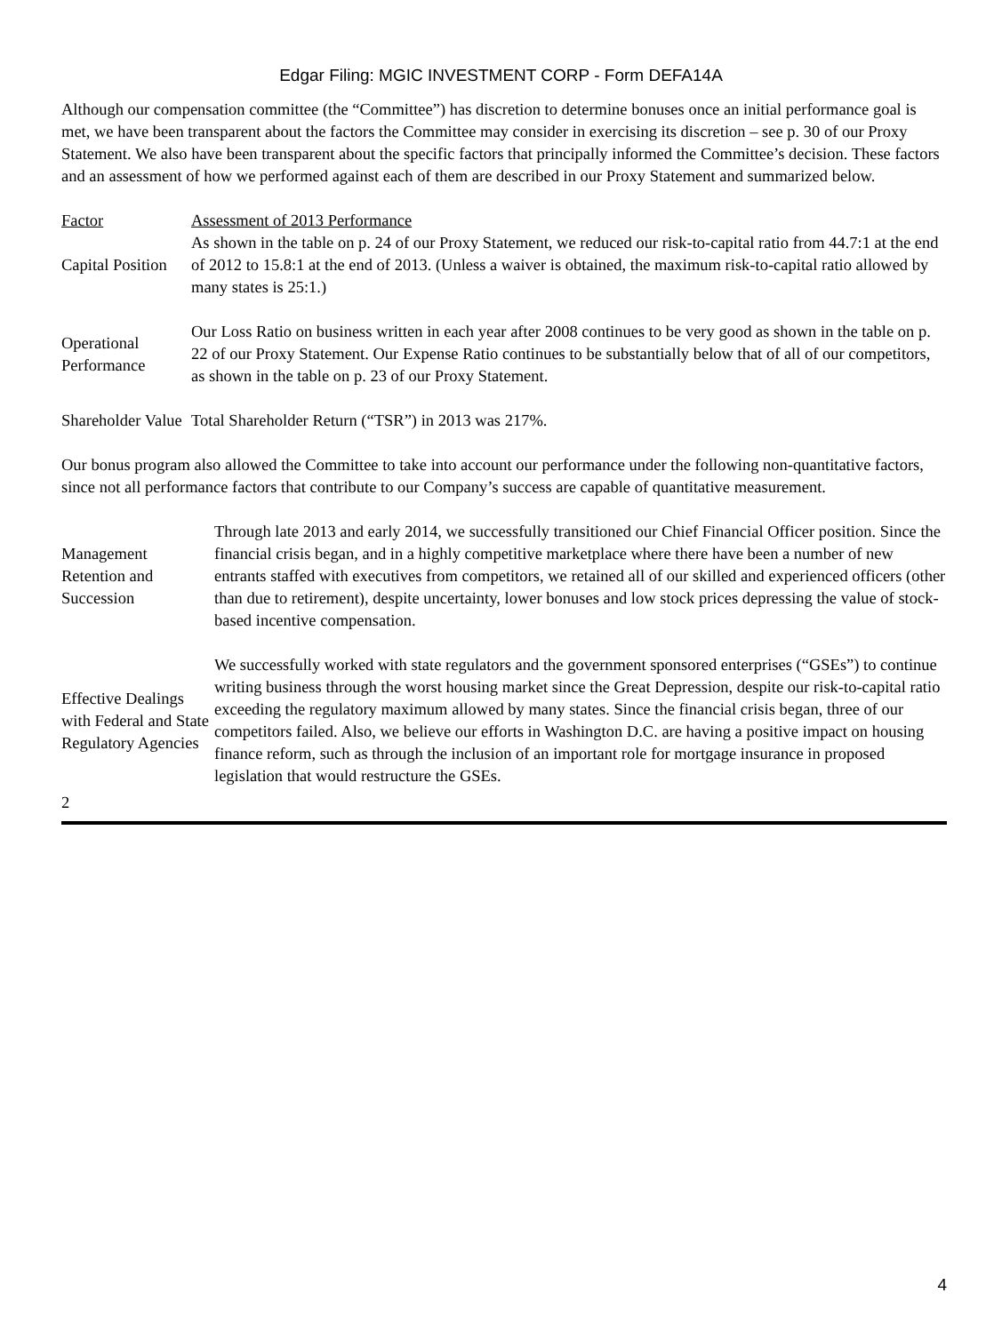Edgar Filing: MGIC INVESTMENT CORP - Form DEFA14A
Although our compensation committee (the “Committee”) has discretion to determine bonuses once an initial performance goal is met, we have been transparent about the factors the Committee may consider in exercising its discretion – see p. 30 of our Proxy Statement. We also have been transparent about the specific factors that principally informed the Committee’s decision. These factors and an assessment of how we performed against each of them are described in our Proxy Statement and summarized below.
| Factor | Assessment of 2013 Performance |
| Capital Position | As shown in the table on p. 24 of our Proxy Statement, we reduced our risk-to-capital ratio from 44.7:1 at the end of 2012 to 15.8:1 at the end of 2013. (Unless a waiver is obtained, the maximum risk-to-capital ratio allowed by many states is 25:1.) |
| Operational Performance | Our Loss Ratio on business written in each year after 2008 continues to be very good as shown in the table on p. 22 of our Proxy Statement. Our Expense Ratio continues to be substantially below that of all of our competitors, as shown in the table on p. 23 of our Proxy Statement. |
| Shareholder Value | Total Shareholder Return (“TSR”) in 2013 was 217%. |
Our bonus program also allowed the Committee to take into account our performance under the following non-quantitative factors, since not all performance factors that contribute to our Company’s success are capable of quantitative measurement.
| Management Retention and Succession | Through late 2013 and early 2014, we successfully transitioned our Chief Financial Officer position. Since the financial crisis began, and in a highly competitive marketplace where there have been a number of new entrants staffed with executives from competitors, we retained all of our skilled and experienced officers (other than due to retirement), despite uncertainty, lower bonuses and low stock prices depressing the value of stock-based incentive compensation. |
| Effective Dealings with Federal and State Regulatory Agencies | We successfully worked with state regulators and the government sponsored enterprises (“GSEs”) to continue writing business through the worst housing market since the Great Depression, despite our risk-to-capital ratio exceeding the regulatory maximum allowed by many states. Since the financial crisis began, three of our competitors failed. Also, we believe our efforts in Washington D.C. are having a positive impact on housing finance reform, such as through the inclusion of an important role for mortgage insurance in proposed legislation that would restructure the GSEs. |
2
4